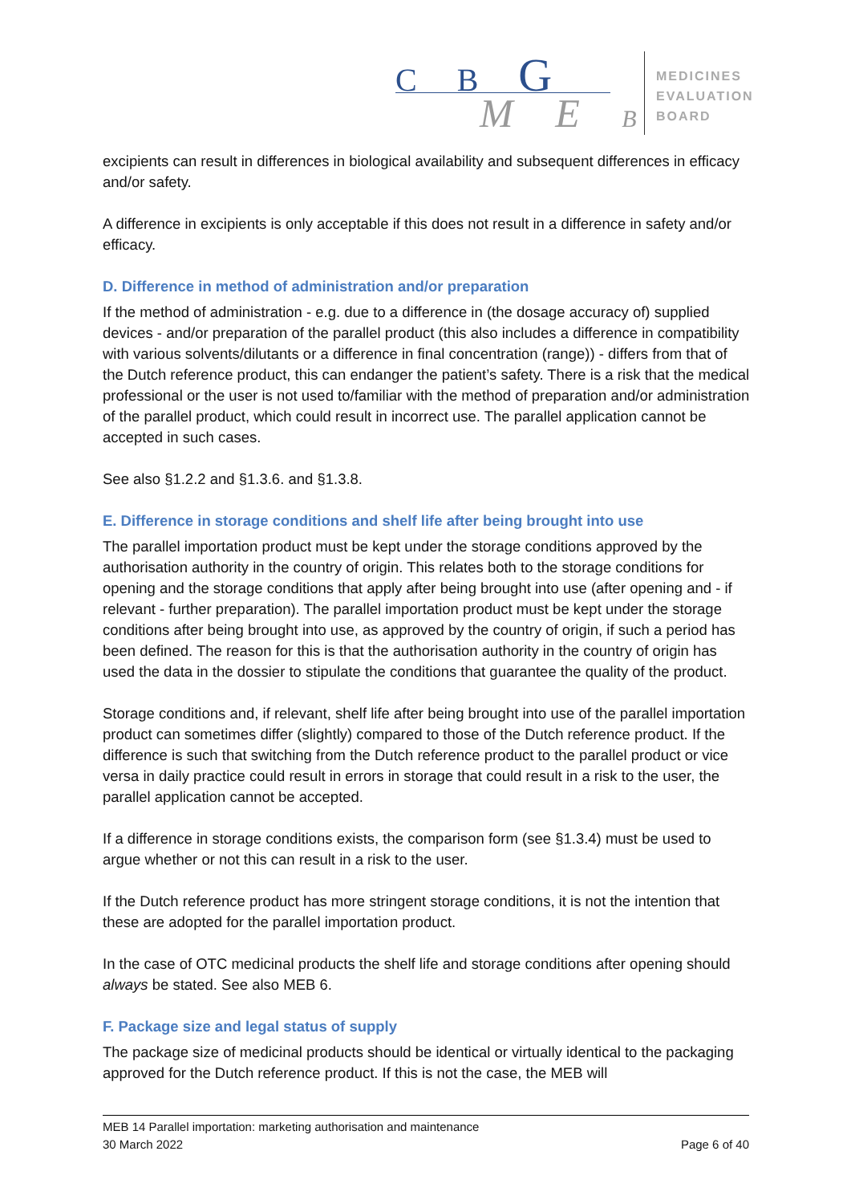C B G
M E B
MEDICINES
EVALUATION
BOARD
excipients can result in differences in biological availability and subsequent differences in efficacy and/or safety.
A difference in excipients is only acceptable if this does not result in a difference in safety and/or efficacy.
D. Difference in method of administration and/or preparation
If the method of administration - e.g. due to a difference in (the dosage accuracy of) supplied devices - and/or preparation of the parallel product (this also includes a difference in compatibility with various solvents/dilutants or a difference in final concentration (range)) - differs from that of the Dutch reference product, this can endanger the patient’s safety. There is a risk that the medical professional or the user is not used to/familiar with the method of preparation and/or administration of the parallel product, which could result in incorrect use. The parallel application cannot be accepted in such cases.
See also §1.2.2 and §1.3.6. and §1.3.8.
E. Difference in storage conditions and shelf life after being brought into use
The parallel importation product must be kept under the storage conditions approved by the authorisation authority in the country of origin. This relates both to the storage conditions for opening and the storage conditions that apply after being brought into use (after opening and - if relevant - further preparation). The parallel importation product must be kept under the storage conditions after being brought into use, as approved by the country of origin, if such a period has been defined. The reason for this is that the authorisation authority in the country of origin has used the data in the dossier to stipulate the conditions that guarantee the quality of the product.
Storage conditions and, if relevant, shelf life after being brought into use of the parallel importation product can sometimes differ (slightly) compared to those of the Dutch reference product. If the difference is such that switching from the Dutch reference product to the parallel product or vice versa in daily practice could result in errors in storage that could result in a risk to the user, the parallel application cannot be accepted.
If a difference in storage conditions exists, the comparison form (see §1.3.4) must be used to argue whether or not this can result in a risk to the user.
If the Dutch reference product has more stringent storage conditions, it is not the intention that these are adopted for the parallel importation product.
In the case of OTC medicinal products the shelf life and storage conditions after opening should always be stated. See also MEB 6.
F. Package size and legal status of supply
The package size of medicinal products should be identical or virtually identical to the packaging approved for the Dutch reference product. If this is not the case, the MEB will
MEB 14 Parallel importation: marketing authorisation and maintenance
30 March 2022 Page 6 of 40